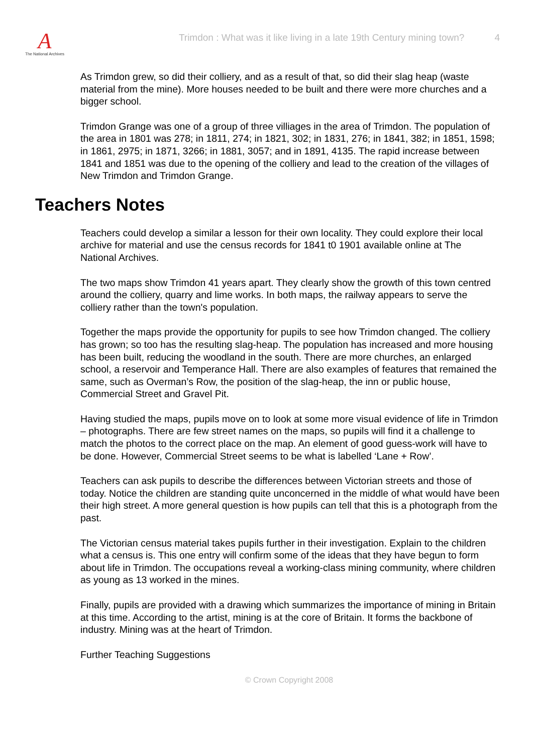A
The National Archives
Trimdon : What was it like living in a late 19th Century mining town?
4
As Trimdon grew, so did their colliery, and as a result of that, so did their slag heap (waste material from the mine). More houses needed to be built and there were more churches and a bigger school.
Trimdon Grange was one of a group of three villiages in the area of Trimdon. The population of the area in 1801 was 278; in 1811, 274; in 1821, 302; in 1831, 276; in 1841, 382; in 1851, 1598; in 1861, 2975; in 1871, 3266; in 1881, 3057; and in 1891, 4135. The rapid increase between 1841 and 1851 was due to the opening of the colliery and lead to the creation of the villages of New Trimdon and Trimdon Grange.
Teachers Notes
Teachers could develop a similar a lesson for their own locality. They could explore their local archive for material and use the census records for 1841 t0 1901 available online at The National Archives.
The two maps show Trimdon 41 years apart. They clearly show the growth of this town centred around the colliery, quarry and lime works. In both maps, the railway appears to serve the colliery rather than the town's population.
Together the maps provide the opportunity for pupils to see how Trimdon changed. The colliery has grown; so too has the resulting slag-heap. The population has increased and more housing has been built, reducing the woodland in the south. There are more churches, an enlarged school, a reservoir and Temperance Hall. There are also examples of features that remained the same, such as Overman’s Row, the position of the slag-heap, the inn or public house, Commercial Street and Gravel Pit.
Having studied the maps, pupils move on to look at some more visual evidence of life in Trimdon – photographs. There are few street names on the maps, so pupils will find it a challenge to match the photos to the correct place on the map. An element of good guess-work will have to be done. However, Commercial Street seems to be what is labelled ‘Lane + Row’.
Teachers can ask pupils to describe the differences between Victorian streets and those of today. Notice the children are standing quite unconcerned in the middle of what would have been their high street. A more general question is how pupils can tell that this is a photograph from the past.
The Victorian census material takes pupils further in their investigation. Explain to the children what a census is. This one entry will confirm some of the ideas that they have begun to form about life in Trimdon. The occupations reveal a working-class mining community, where children as young as 13 worked in the mines.
Finally, pupils are provided with a drawing which summarizes the importance of mining in Britain at this time. According to the artist, mining is at the core of Britain. It forms the backbone of industry. Mining was at the heart of Trimdon.
Further Teaching Suggestions
© Crown Copyright 2008